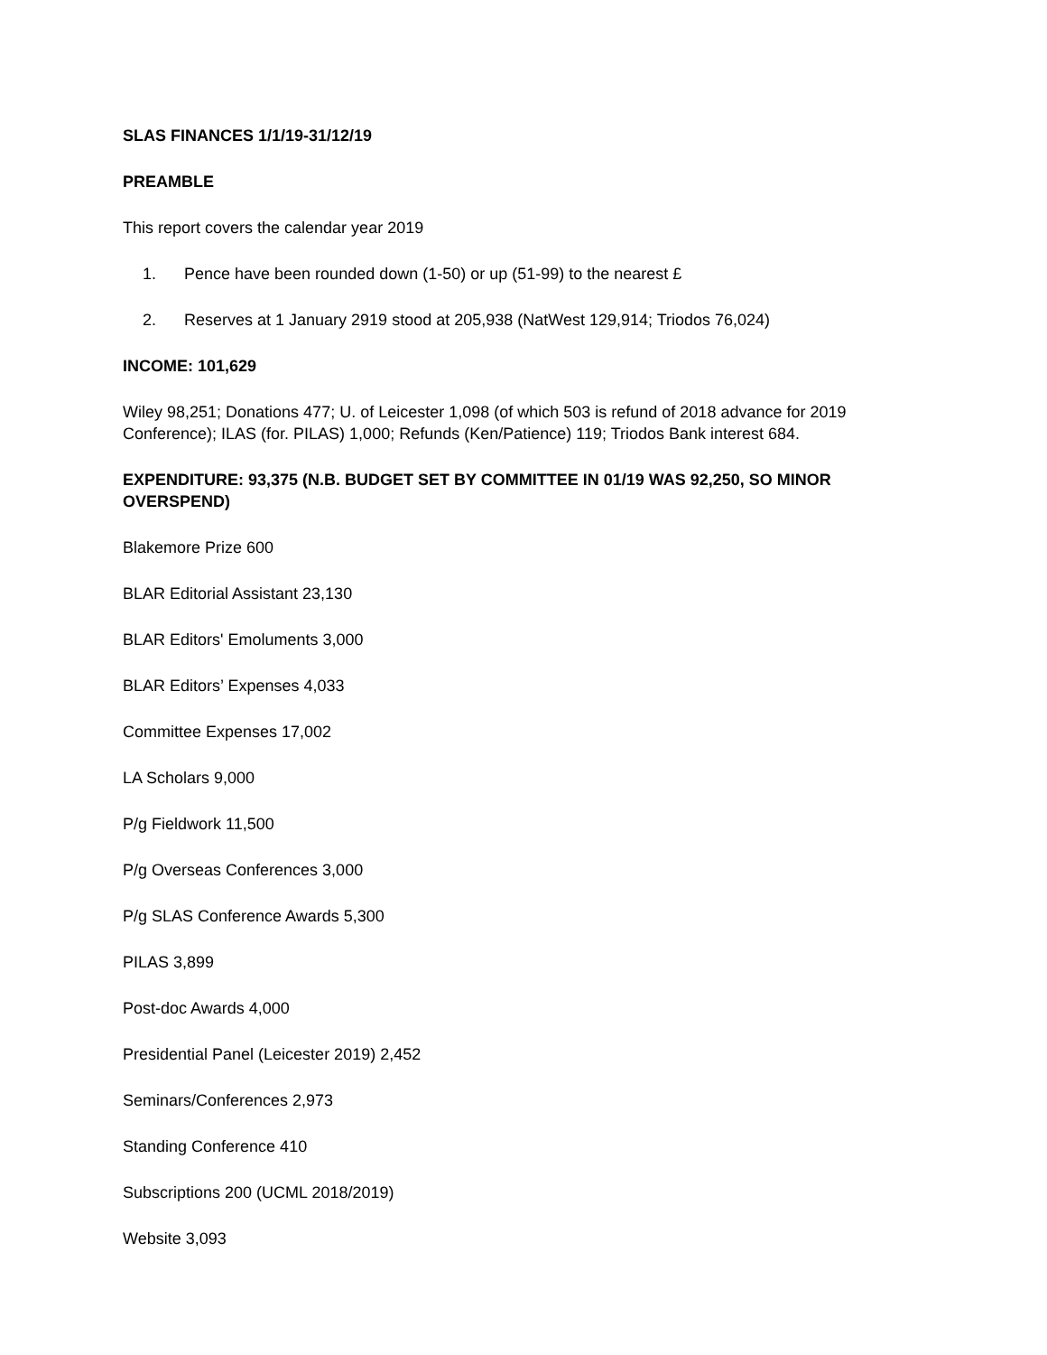SLAS FINANCES 1/1/19-31/12/19
PREAMBLE
This report covers the calendar year 2019
1. Pence have been rounded down (1-50) or up (51-99) to the nearest £
2. Reserves at 1 January 2919 stood at 205,938 (NatWest 129,914; Triodos 76,024)
INCOME: 101,629
Wiley 98,251; Donations 477; U. of Leicester 1,098 (of which 503 is refund of 2018 advance for 2019 Conference); ILAS (for. PILAS) 1,000; Refunds (Ken/Patience) 119; Triodos Bank interest 684.
EXPENDITURE: 93,375 (N.B. BUDGET SET BY COMMITTEE IN 01/19 WAS 92,250, SO MINOR OVERSPEND)
Blakemore Prize 600
BLAR Editorial Assistant 23,130
BLAR Editors' Emoluments 3,000
BLAR Editors’ Expenses 4,033
Committee Expenses 17,002
LA Scholars 9,000
P/g Fieldwork 11,500
P/g Overseas Conferences 3,000
P/g SLAS Conference Awards 5,300
PILAS 3,899
Post-doc Awards 4,000
Presidential Panel (Leicester 2019) 2,452
Seminars/Conferences 2,973
Standing Conference 410
Subscriptions 200 (UCML 2018/2019)
Website 3,093